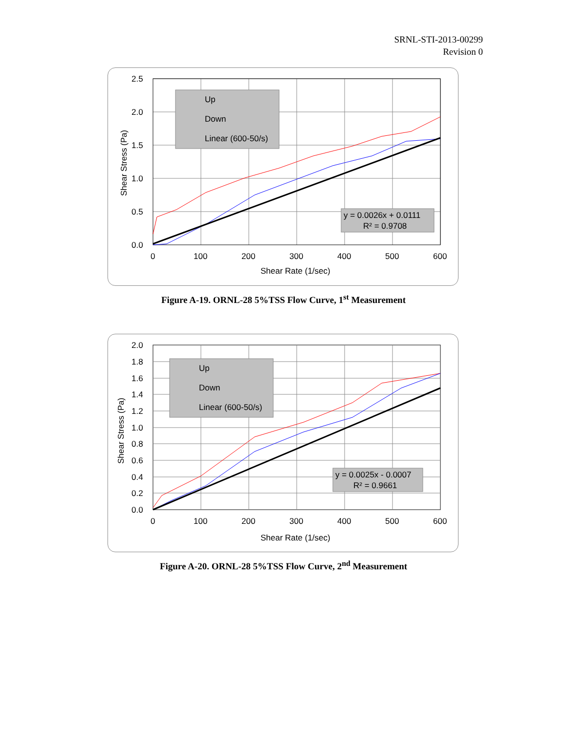SRNL-STI-2013-00299
Revision 0
Up
Down
Linear (600-50/s)
y = 0.0026x + 0.0111
R² = 0.9708
2.5
2.0
1.5
1.0
0.5
0.0
0
100
200
300
400
500
600
Shear Rate (1/sec)
Shear Stress (Pa)
Figure A-19. ORNL-28 5%TSS Flow Curve, 1<sup>st</sup> Measurement
Up
Down
Linear (600-50/s)
y = 0.0025x - 0.0007
R² = 0.9661
2.0
1.8
1.6
1.4
1.2
1.0
0.8
0.6
0.4
0.2
0.0
0
100
200
300
400
500
600
Shear Rate (1/sec)
Shear Stress (Pa)
Figure A-20. ORNL-28 5%TSS Flow Curve, 2<sup>nd</sup> Measurement